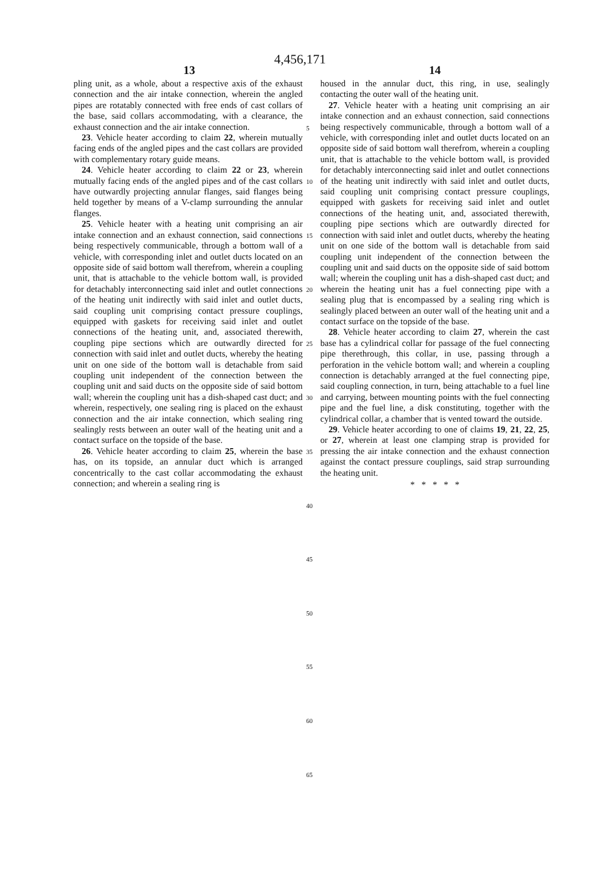4,456,171
13 14
pling unit, as a whole, about a respective axis of the exhaust connection and the air intake connection, wherein the angled pipes are rotatably connected with free ends of cast collars of the base, said collars accommodating, with a clearance, the exhaust connection and the air intake connection.
23. Vehicle heater according to claim 22, wherein mutually facing ends of the angled pipes and the cast collars are provided with complementary rotary guide means.
24. Vehicle heater according to claim 22 or 23, wherein mutually facing ends of the angled pipes and of the cast collars have outwardly projecting annular flanges, said flanges being held together by means of a V-clamp surrounding the annular flanges.
25. Vehicle heater with a heating unit comprising an air intake connection and an exhaust connection, said connections being respectively communicable, through a bottom wall of a vehicle, with corresponding inlet and outlet ducts located on an opposite side of said bottom wall therefrom, wherein a coupling unit, that is attachable to the vehicle bottom wall, is provided for detachably interconnecting said inlet and outlet connections of the heating unit indirectly with said inlet and outlet ducts, said coupling unit comprising contact pressure couplings, equipped with gaskets for receiving said inlet and outlet connections of the heating unit, and, associated therewith, coupling pipe sections which are outwardly directed for connection with said inlet and outlet ducts, whereby the heating unit on one side of the bottom wall is detachable from said coupling unit independent of the connection between the coupling unit and said ducts on the opposite side of said bottom wall; wherein the coupling unit has a dish-shaped cast duct; and wherein, respectively, one sealing ring is placed on the exhaust connection and the air intake connection, which sealing ring sealingly rests between an outer wall of the heating unit and a contact surface on the topside of the base.
26. Vehicle heater according to claim 25, wherein the base has, on its topside, an annular duct which is arranged concentrically to the cast collar accommodating the exhaust connection; and wherein a sealing ring is
5
10
15
20
25
30
35
40
45
50
55
60
65
housed in the annular duct, this ring, in use, sealingly contacting the outer wall of the heating unit.
27. Vehicle heater with a heating unit comprising an air intake connection and an exhaust connection, said connections being respectively communicable, through a bottom wall of a vehicle, with corresponding inlet and outlet ducts located on an opposite side of said bottom wall therefrom, wherein a coupling unit, that is attachable to the vehicle bottom wall, is provided for detachably interconnecting said inlet and outlet connections of the heating unit indirectly with said inlet and outlet ducts, said coupling unit comprising contact pressure couplings, equipped with gaskets for receiving said inlet and outlet connections of the heating unit, and, associated therewith, coupling pipe sections which are outwardly directed for connection with said inlet and outlet ducts, whereby the heating unit on one side of the bottom wall is detachable from said coupling unit independent of the connection between the coupling unit and said ducts on the opposite side of said bottom wall; wherein the coupling unit has a dish-shaped cast duct; and wherein the heating unit has a fuel connecting pipe with a sealing plug that is encompassed by a sealing ring which is sealingly placed between an outer wall of the heating unit and a contact surface on the topside of the base.
28. Vehicle heater according to claim 27, wherein the cast base has a cylindrical collar for passage of the fuel connecting pipe therethrough, this collar, in use, passing through a perforation in the vehicle bottom wall; and wherein a coupling connection is detachably arranged at the fuel connecting pipe, said coupling connection, in turn, being attachable to a fuel line and carrying, between mounting points with the fuel connecting pipe and the fuel line, a disk constituting, together with the cylindrical collar, a chamber that is vented toward the outside.
29. Vehicle heater according to one of claims 19, 21, 22, 25, or 27, wherein at least one clamping strap is provided for pressing the air intake connection and the exhaust connection against the contact pressure couplings, said strap surrounding the heating unit.
* * * * *